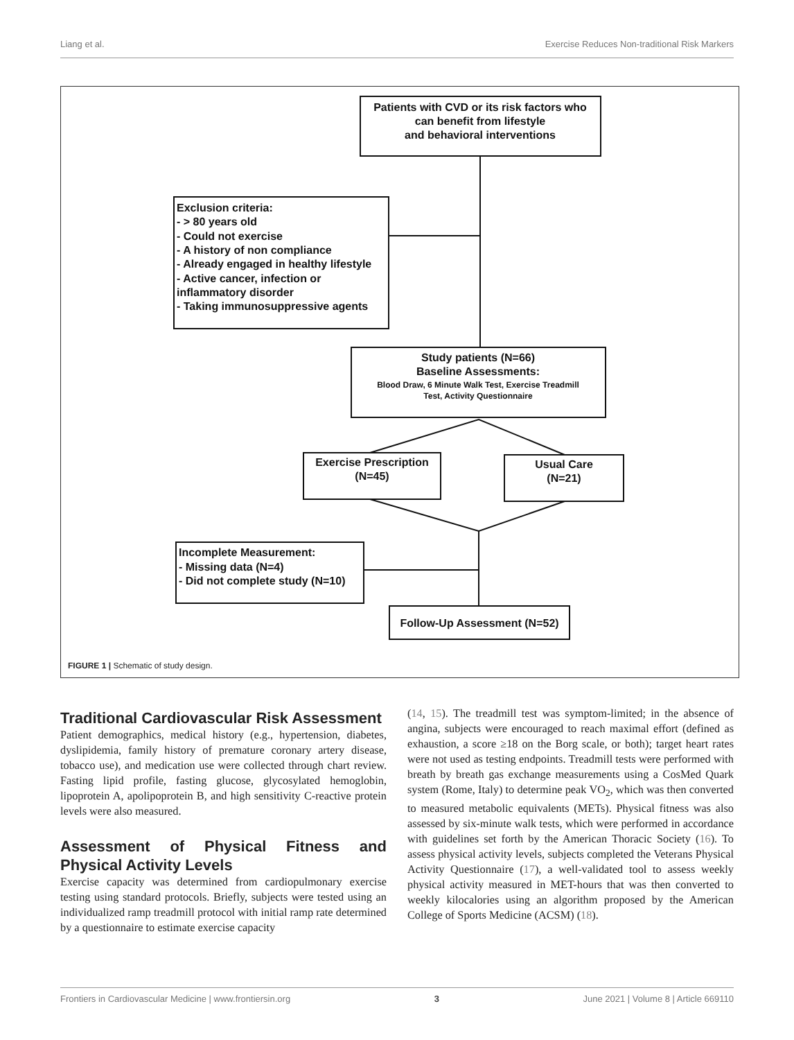Liang et al. Exercise Reduces Non-traditional Risk Markers
Patients with CVD or its risk factors who
can benefit from lifestyle
and behavioral interventions
Study patients (N=66)
Baseline Assessments:
Blood Draw, 6 Minute Walk Test, Exercise Treadmill
Test, Activity Questionnaire
Exercise Prescription
(N=45)
Usual Care
(N=21)
Follow-Up Assessment (N=52)
Exclusion criteria:
- > 80 years old
- Could not exercise
- A history of non compliance
- Already engaged in healthy lifestyle
- Active cancer, infection or
inflammatory disorder
- Taking immunosuppressive agents
Incomplete Measurement:
- Missing data (N=4)
- Did not complete study (N=10)
FIGURE 1 | Schematic of study design.
Traditional Cardiovascular Risk Assessment
Patient demographics, medical history (e.g., hypertension, diabetes, dyslipidemia, family history of premature coronary artery disease, tobacco use), and medication use were collected through chart review. Fasting lipid profile, fasting glucose, glycosylated hemoglobin, lipoprotein A, apolipoprotein B, and high sensitivity C-reactive protein levels were also measured.
Assessment of Physical Fitness and Physical Activity Levels
Exercise capacity was determined from cardiopulmonary exercise testing using standard protocols. Briefly, subjects were tested using an individualized ramp treadmill protocol with initial ramp rate determined by a questionnaire to estimate exercise capacity
(14, 15). The treadmill test was symptom-limited; in the absence of angina, subjects were encouraged to reach maximal effort (defined as exhaustion, a score ≥18 on the Borg scale, or both); target heart rates were not used as testing endpoints. Treadmill tests were performed with breath by breath gas exchange measurements using a CosMed Quark system (Rome, Italy) to determine peak VO<sub>2</sub>, which was then converted to measured metabolic equivalents (METs). Physical fitness was also assessed by six-minute walk tests, which were performed in accordance with guidelines set forth by the American Thoracic Society (16). To assess physical activity levels, subjects completed the Veterans Physical Activity Questionnaire (17), a well-validated tool to assess weekly physical activity measured in MET-hours that was then converted to weekly kilocalories using an algorithm proposed by the American College of Sports Medicine (ACSM) (18).
Frontiers in Cardiovascular Medicine | www.frontiersin.org 3 June 2021 | Volume 8 | Article 669110